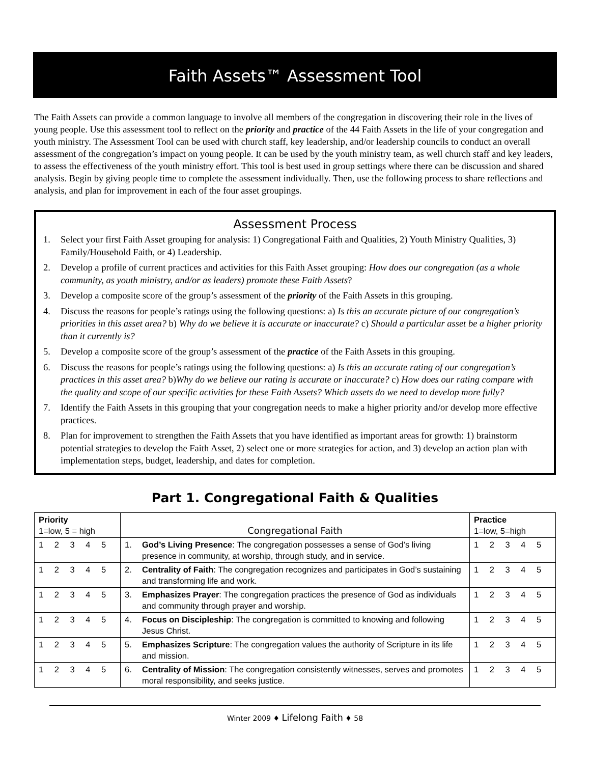Faith Assets™ Assessment Tool
The Faith Assets can provide a common language to involve all members of the congregation in discovering their role in the lives of young people. Use this assessment tool to reflect on the priority and practice of the 44 Faith Assets in the life of your congregation and youth ministry. The Assessment Tool can be used with church staff, key leadership, and/or leadership councils to conduct an overall assessment of the congregation’s impact on young people. It can be used by the youth ministry team, as well church staff and key leaders, to assess the effectiveness of the youth ministry effort. This tool is best used in group settings where there can be discussion and shared analysis. Begin by giving people time to complete the assessment individually. Then, use the following process to share reflections and analysis, and plan for improvement in each of the four asset groupings.
Assessment Process
1. Select your first Faith Asset grouping for analysis: 1) Congregational Faith and Qualities, 2) Youth Ministry Qualities, 3) Family/Household Faith, or 4) Leadership.
2. Develop a profile of current practices and activities for this Faith Asset grouping: How does our congregation (as a whole community, as youth ministry, and/or as leaders) promote these Faith Assets?
3. Develop a composite score of the group’s assessment of the priority of the Faith Assets in this grouping.
4. Discuss the reasons for people’s ratings using the following questions: a) Is this an accurate picture of our congregation’s priorities in this asset area? b) Why do we believe it is accurate or inaccurate? c) Should a particular asset be a higher priority than it currently is?
5. Develop a composite score of the group’s assessment of the practice of the Faith Assets in this grouping.
6. Discuss the reasons for people’s ratings using the following questions: a) Is this an accurate rating of our congregation’s practices in this asset area? b)Why do we believe our rating is accurate or inaccurate? c) How does our rating compare with the quality and scope of our specific activities for these Faith Assets? Which assets do we need to develop more fully?
7. Identify the Faith Assets in this grouping that your congregation needs to make a higher priority and/or develop more effective practices.
8. Plan for improvement to strengthen the Faith Assets that you have identified as important areas for growth: 1) brainstorm potential strategies to develop the Faith Asset, 2) select one or more strategies for action, and 3) develop an action plan with implementation steps, budget, leadership, and dates for completion.
Part 1. Congregational Faith & Qualities
| Priority 1=low, 5 = high | Congregational Faith | Practice 1=low, 5=high |
| --- | --- | --- |
| 1 2 3 4 5 | 1. God’s Living Presence : The congregation possesses a sense of God’s living presence in community, at worship, through study, and in service. | 1 2 3 4 5 |
| 1 2 3 4 5 | 2. Centrality of Faith : The congregation recognizes and participates in God’s sustaining and transforming life and work. | 1 2 3 4 5 |
| 1 2 3 4 5 | 3. Emphasizes Prayer : The congregation practices the presence of God as individuals and community through prayer and worship. | 1 2 3 4 5 |
| 1 2 3 4 5 | 4. Focus on Discipleship : The congregation is committed to knowing and following Jesus Christ. | 1 2 3 4 5 |
| 1 2 3 4 5 | 5. Emphasizes Scripture : The congregation values the authority of Scripture in its life and mission. | 1 2 3 4 5 |
| 1 2 3 4 5 | 6. Centrality of Mission : The congregation consistently witnesses, serves and promotes moral responsibility, and seeks justice. | 1 2 3 4 5 |
Winter 2009 ♦ Lifelong Faith ♦ 58